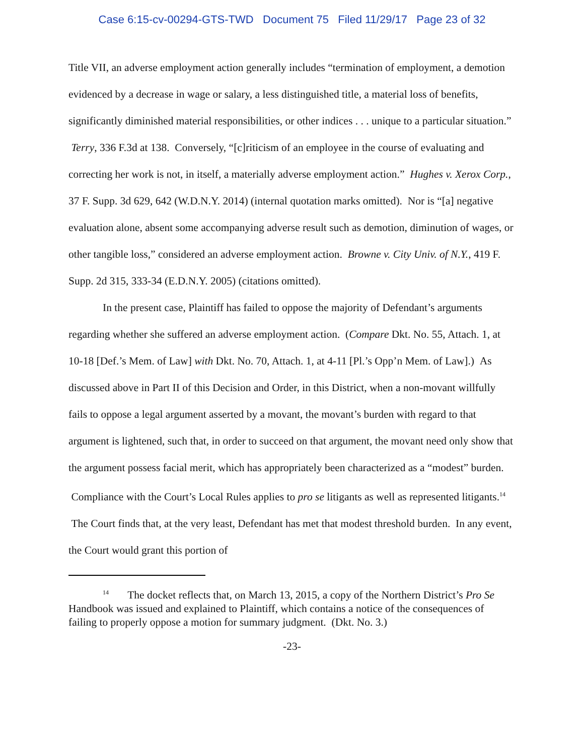Case 6:15-cv-00294-GTS-TWD Document 75 Filed 11/29/17 Page 23 of 32
Title VII, an adverse employment action generally includes “termination of employment, a demotion evidenced by a decrease in wage or salary, a less distinguished title, a material loss of benefits, significantly diminished material responsibilities, or other indices . . . unique to a particular situation.” Terry, 336 F.3d at 138. Conversely, “[c]riticism of an employee in the course of evaluating and correcting her work is not, in itself, a materially adverse employment action.” Hughes v. Xerox Corp., 37 F. Supp. 3d 629, 642 (W.D.N.Y. 2014) (internal quotation marks omitted). Nor is “[a] negative evaluation alone, absent some accompanying adverse result such as demotion, diminution of wages, or other tangible loss,” considered an adverse employment action. Browne v. City Univ. of N.Y., 419 F. Supp. 2d 315, 333-34 (E.D.N.Y. 2005) (citations omitted).
In the present case, Plaintiff has failed to oppose the majority of Defendant’s arguments regarding whether she suffered an adverse employment action. (Compare Dkt. No. 55, Attach. 1, at 10-18 [Def.’s Mem. of Law] with Dkt. No. 70, Attach. 1, at 4-11 [Pl.’s Opp’n Mem. of Law].) As discussed above in Part II of this Decision and Order, in this District, when a non-movant willfully fails to oppose a legal argument asserted by a movant, the movant’s burden with regard to that argument is lightened, such that, in order to succeed on that argument, the movant need only show that the argument possess facial merit, which has appropriately been characterized as a “modest” burden. Compliance with the Court’s Local Rules applies to pro se litigants as well as represented litigants.<sup>14</sup> The Court finds that, at the very least, Defendant has met that modest threshold burden. In any event, the Court would grant this portion of
<sup>14</sup> The docket reflects that, on March 13, 2015, a copy of the Northern District’s Pro Se Handbook was issued and explained to Plaintiff, which contains a notice of the consequences of failing to properly oppose a motion for summary judgment. (Dkt. No. 3.)
-23-